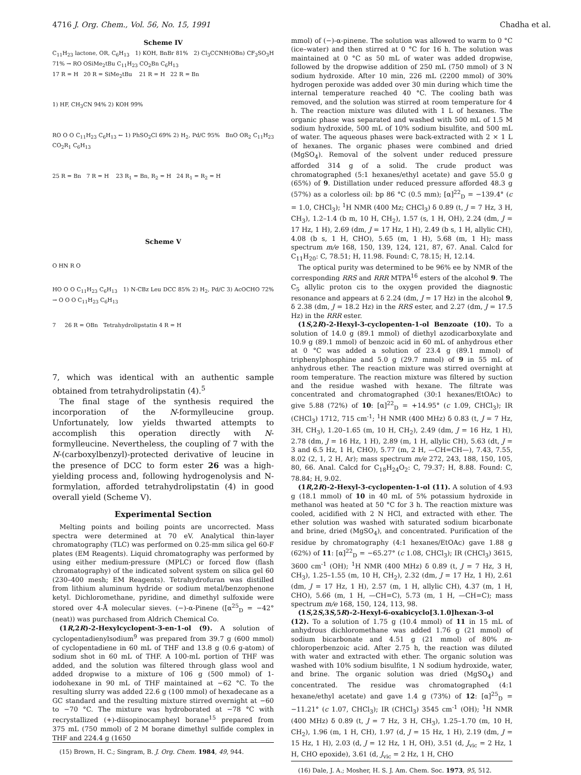4716 J. Org. Chem., Vol. 56, No. 15, 1991 Chadha et al.
Scheme IV
C<sub>11</sub>H<sub>23</sub> lactone, OR, C<sub>6</sub>H<sub>13</sub> 1) KOH, BnBr 81% 2) Cl<sub>3</sub>CCNH(OBn) CF<sub>3</sub>SO<sub>3</sub>H 71% → RO OSiMe<sub>2</sub>tBu C<sub>11</sub>H<sub>23</sub> CO<sub>2</sub>Bn C<sub>6</sub>H<sub>13</sub>
17 R = H 20 R = SiMe<sub>2</sub>tBu 21 R = H 22 R = Bn
1) HF, CH<sub>3</sub>CN 94% 2) KOH 99%
RO O O C<sub>11</sub>H<sub>23</sub> C<sub>6</sub>H<sub>13</sub> ← 1) PhSO<sub>2</sub>Cl 69% 2) H<sub>2</sub>, Pd/C 95% BnO OR<sub>2</sub> C<sub>11</sub>H<sub>23</sub> CO<sub>2</sub>R<sub>1</sub> C<sub>6</sub>H<sub>13</sub>
25 R = Bn 7 R = H 23 R<sub>1</sub> = Bn, R<sub>2</sub> = H 24 R<sub>1</sub> = R<sub>2</sub> = H
Scheme V
O HN R O
HO O O C<sub>11</sub>H<sub>23</sub> C<sub>6</sub>H<sub>13</sub> 1) N-CBz Leu DCC 85% 2) H<sub>2</sub>, Pd/C 3) AcOCHO 72% → O O O C<sub>11</sub>H<sub>23</sub> C<sub>6</sub>H<sub>13</sub>
7 26 R = OBn Tetrahydrolipstatin 4 R = H
7, which was identical with an authentic sample obtained from tetrahydrolipstatin (4).<sup>5</sup>
The final stage of the synthesis required the incorporation of the N-formylleucine group. Unfortunately, low yields thwarted attempts to accomplish this operation directly with N-formylleucine. Nevertheless, the coupling of 7 with the N-(carboxylbenzyl)-protected derivative of leucine in the presence of DCC to form ester 26 was a high-yielding process and, following hydrogenolysis and N-formylation, afforded tetrahydrolipstatin (4) in good overall yield (Scheme V).
Experimental Section
Melting points and boiling points are uncorrected. Mass spectra were determined at 70 eV. Analytical thin-layer chromatography (TLC) was performed on 0.25-mm silica gel 60-F plates (EM Reagents). Liquid chromatography was performed by using either medium-pressure (MPLC) or forced flow (flash chromatography) of the indicated solvent system on silica gel 60 (230–400 mesh; EM Reagents). Tetrahydrofuran was distilled from lithium aluminum hydride or sodium metal/benzophenone ketyl. Dichloromethane, pyridine, and dimethyl sulfoxide were stored over 4-Å molecular sieves. (−)-α-Pinene ([α<sup>25</sup><sub>D</sub> = −42° (neat)) was purchased from Aldrich Chemical Co.
(1R,2R)-2-Hexylcyclopent-3-en-1-ol (9). A solution of cyclopentadienylsodium<sup>9</sup> was prepared from 39.7 g (600 mmol) of cyclopentadiene in 60 mL of THF and 13.8 g (0.6 g-atom) of sodium shot in 60 mL of THF. A 100-mL portion of THF was added, and the solution was filtered through glass wool and added dropwise to a mixture of 106 g (500 mmol) of 1-iodohexane in 90 mL of THF maintained at −62 °C. To the resulting slurry was added 22.6 g (100 mmol) of hexadecane as a GC standard and the resulting mixture stirred overnight at −60 to −70 °C. The mixture was hydroborated at −78 °C with recrystallized (+)-diisopinocampheyl borane<sup>15</sup> prepared from 375 mL (750 mmol) of 2 M borane dimethyl sulfide complex in THF and 224.4 g (1650
(15) Brown, H. C.; Singram, B. J. Org. Chem. 1984, 49, 944.
mmol) of (−)-α-pinene. The solution was allowed to warm to 0 °C (ice–water) and then stirred at 0 °C for 16 h. The solution was maintained at 0 °C as 50 mL of water was added dropwise, followed by the dropwise addition of 250 mL (750 mmol) of 3 N sodium hydroxide. After 10 min, 226 mL (2200 mmol) of 30% hydrogen peroxide was added over 30 min during which time the internal temperature reached 40 °C. The cooling bath was removed, and the solution was stirred at room temperature for 4 h. The reaction mixture was diluted with 1 L of hexanes. The organic phase was separated and washed with 500 mL of 1.5 M sodium hydroxide, 500 mL of 10% sodium bisulfite, and 500 mL of water. The aqueous phases were back-extracted with 2 × 1 L of hexanes. The organic phases were combined and dried (MgSO<sub>4</sub>). Removal of the solvent under reduced pressure afforded 314 g of a solid. The crude product was chromatographed (5:1 hexanes/ethyl acetate) and gave 55.0 g (65%) of 9. Distillation under reduced pressure afforded 48.3 g (57%) as a colorless oil: bp 86 °C (0.5 mm); [α]<sup>22</sup><sub>D</sub> = −139.4° (c = 1.0, CHCl<sub>3</sub>); <sup>1</sup>H NMR (400 Mz; CHCl<sub>3</sub>) δ 0.89 (t, J = 7 Hz, 3 H, CH<sub>3</sub>), 1.2–1.4 (b m, 10 H, CH<sub>2</sub>), 1.57 (s, 1 H, OH), 2.24 (dm, J = 17 Hz, 1 H), 2.69 (dm, J = 17 Hz, 1 H), 2.49 (b s, 1 H, allylic CH), 4.08 (b s, 1 H, CHO), 5.65 (m, 1 H), 5.68 (m, 1 H); mass spectrum m/e 168, 150, 139, 124, 121, 87, 67. Anal. Calcd for C<sub>11</sub>H<sub>20</sub>: C, 78.51; H, 11.98. Found: C, 78.15; H, 12.14.
The optical purity was determined to be 96% ee by NMR of the corresponding RRS and RRR MTPA<sup>16</sup> esters of the alcohol 9. The C<sub>5</sub> allylic proton cis to the oxygen provided the diagnostic resonance and appears at δ 2.24 (dm, J = 17 Hz) in the alcohol 9, δ 2.38 (dm, J = 18.2 Hz) in the RRS ester, and 2.27 (dm, J = 17.5 Hz) in the RRR ester.
(1S,2R)-2-Hexyl-3-cyclopenten-1-ol Benzoate (10). To a solution of 14.0 g (89.1 mmol) of diethyl azodicarboxylate and 10.9 g (89.1 mmol) of benzoic acid in 60 mL of anhydrous ether at 0 °C was added a solution of 23.4 g (89.1 mmol) of triphenylphosphine and 5.0 g (29.7 mmol) of 9 in 55 mL of anhydrous ether. The reaction mixture was stirred overnight at room temperature. The reaction mixture was filtered by suction and the residue washed with hexane. The filtrate was concentrated and chromatographed (30:1 hexanes/EtOAc) to give 5.88 (72%) of 10: [α]<sup>22</sup><sub>D</sub> = +14.95° (c 1.09, CHCl<sub>3</sub>); IR (CHCl<sub>3</sub>) 1712, 715 cm<sup>-1</sup>; <sup>1</sup>H NMR (400 MHz) δ 0.83 (t, J = 7 Hz, 3H, CH<sub>3</sub>), 1.20–1.65 (m, 10 H, CH<sub>2</sub>), 2.49 (dm, J = 16 Hz, 1 H), 2.78 (dm, J = 16 Hz, 1 H), 2.89 (m, 1 H, allylic CH), 5.63 (dt, J = 3 and 6.5 Hz, 1 H, CHO), 5.77 (m, 2 H, —CH=CH—), 7.43, 7.55, 8.02 (2, 1, 2 H, Ar); mass spectrum m/e 272, 243, 188, 150, 105, 80, 66. Anal. Calcd for C<sub>18</sub>H<sub>24</sub>O<sub>2</sub>: C, 79.37; H, 8.88. Found: C, 78.84; H, 9.02.
(1R,2R)-2-Hexyl-3-cyclopenten-1-ol (11). A solution of 4.93 g (18.1 mmol) of 10 in 40 mL of 5% potassium hydroxide in methanol was heated at 50 °C for 3 h. The reaction mixture was cooled, acidified with 2 N HCl, and extracted with ether. The ether solution was washed with saturated sodium bicarbonate and brine, dried (MgSO<sub>4</sub>), and concentrated. Purification of the residue by chromatography (4:1 hexanes/EtOAc) gave 1.88 g (62%) of 11: [α]<sup>22</sup><sub>D</sub> = −65.27° (c 1.08, CHCl<sub>3</sub>); IR (CHCl<sub>3</sub>) 3615, 3600 cm<sup>-1</sup> (OH); <sup>1</sup>H NMR (400 MHz) δ 0.89 (t, J = 7 Hz, 3 H, CH<sub>3</sub>), 1.25–1.55 (m, 10 H, CH<sub>2</sub>), 2.32 (dm, J = 17 Hz, 1 H), 2.61 (dm, J = 17 Hz, 1 H), 2.57 (m, 1 H, allylic CH), 4.37 (m, 1 H, CHO), 5.66 (m, 1 H, —CH=C), 5.73 (m, 1 H, —CH=C); mass spectrum m/e 168, 150, 124, 113, 98.
(1S,2S,3S,5R)-2-Hexyl-6-oxabicyclo[3.1.0]hexan-3-ol (12). To a solution of 1.75 g (10.4 mmol) of 11 in 15 mL of anhydrous dichloromethane was added 1.76 g (21 mmol) of sodium bicarbonate and 4.51 g (21 mmol) of 80% m-chloroperbenzoic acid. After 2.75 h, the reaction was diluted with water and extracted with ether. The organic solution was washed with 10% sodium bisulfite, 1 N sodium hydroxide, water, and brine. The organic solution was dried (MgSO<sub>4</sub>) and concentrated. The residue was chromatographed (4:1 hexane/ethyl acetate) and gave 1.4 g (73%) of 12: [α]<sup>25</sup><sub>D</sub> = −11.21° (c 1.07, CHCl<sub>3</sub>); IR (CHCl<sub>3</sub>) 3545 cm<sup>-1</sup> (OH); <sup>1</sup>H NMR (400 MHz) δ 0.89 (t, J = 7 Hz, 3 H, CH<sub>3</sub>), 1.25–1.70 (m, 10 H, CH<sub>2</sub>), 1.96 (m, 1 H, CH), 1.97 (d, J = 15 Hz, 1 H), 2.19 (dm, J = 15 Hz, 1 H), 2.03 (d, J = 12 Hz, 1 H, OH), 3.51 (d, J<sub>vic</sub> = 2 Hz, 1 H, CHO epoxide), 3.61 (d, J<sub>vic</sub> = 2 Hz, 1 H, CHO
(16) Dale, J. A.; Mosher, H. S. J. Am. Chem. Soc. 1973, 95, 512.